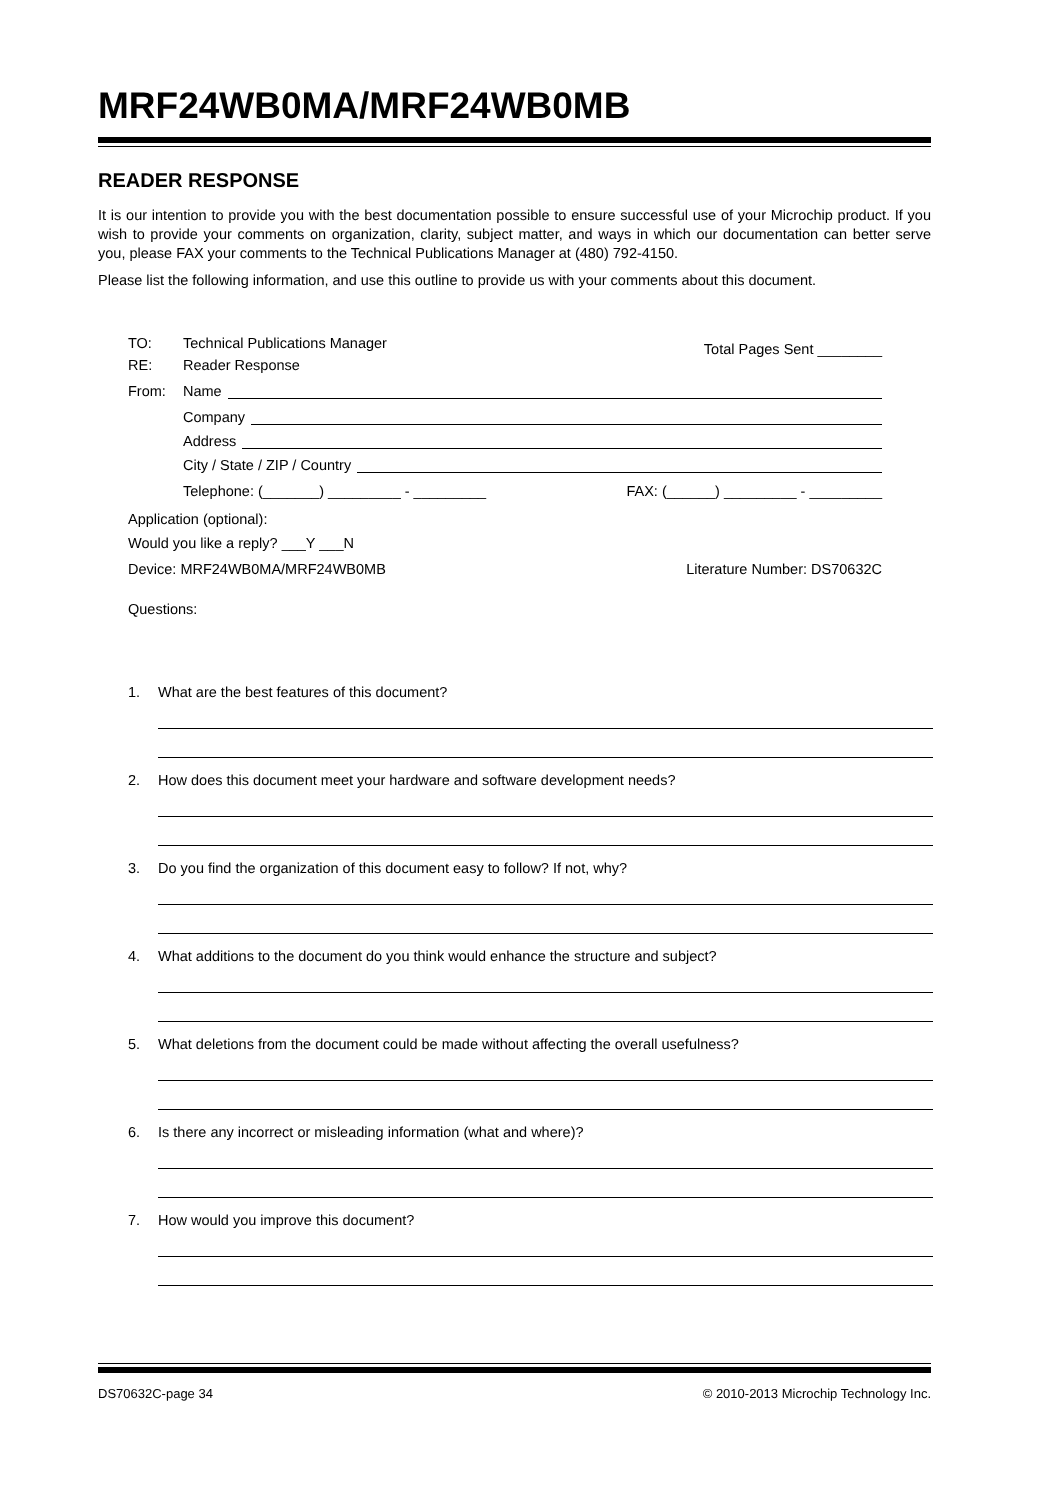MRF24WB0MA/MRF24WB0MB
READER RESPONSE
It is our intention to provide you with the best documentation possible to ensure successful use of your Microchip product. If you wish to provide your comments on organization, clarity, subject matter, and ways in which our documentation can better serve you, please FAX your comments to the Technical Publications Manager at (480) 792-4150.
Please list the following information, and use this outline to provide us with your comments about this document.
TO: Technical Publications Manager
RE: Reader Response
Total Pages Sent ________
From: Name
Company
Address
City / State / ZIP / Country
Telephone: (_______) _________ - _________ FAX: (______) _________ - _________
Application (optional):
Would you like a reply? ___Y ___N
Device: MRF24WB0MA/MRF24WB0MB Literature Number: DS70632C
Questions:
1. What are the best features of this document?
2. How does this document meet your hardware and software development needs?
3. Do you find the organization of this document easy to follow? If not, why?
4. What additions to the document do you think would enhance the structure and subject?
5. What deletions from the document could be made without affecting the overall usefulness?
6. Is there any incorrect or misleading information (what and where)?
7. How would you improve this document?
DS70632C-page 34 © 2010-2013 Microchip Technology Inc.